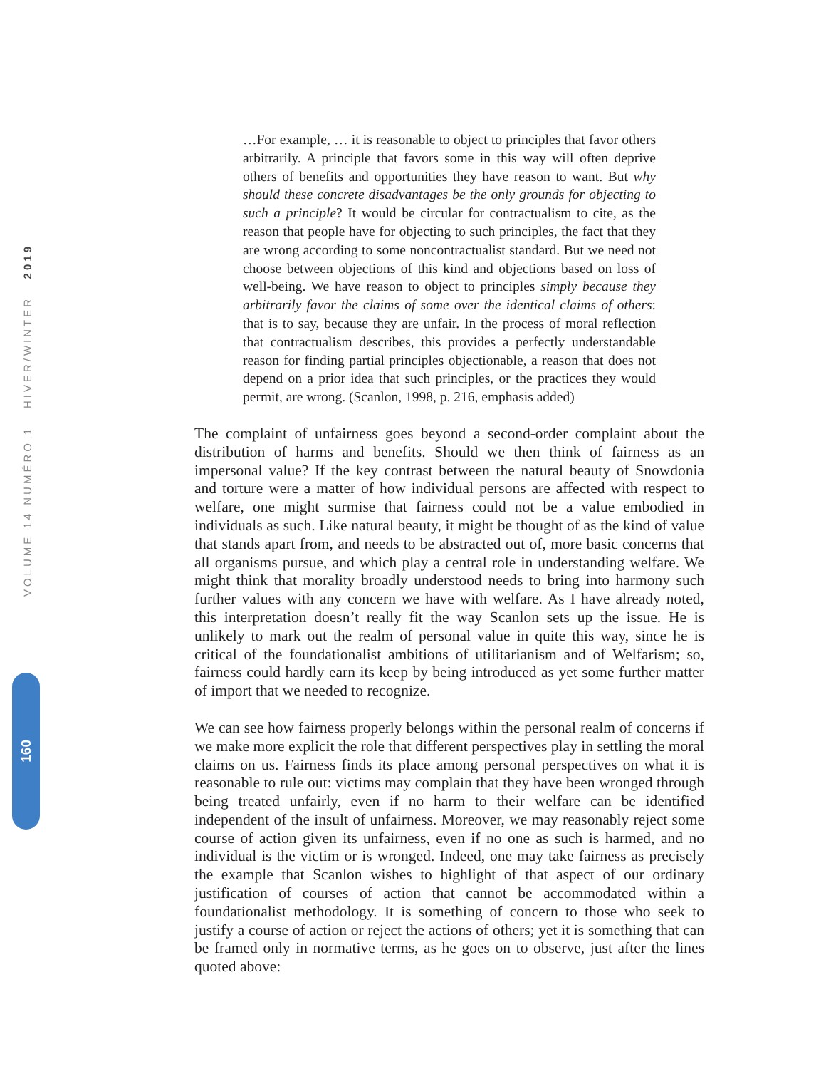VOLUME 14 NUMÉRO 1 HIVER/WINTER 2019
160
…For example, … it is reasonable to object to principles that favor others arbitrarily. A principle that favors some in this way will often deprive others of benefits and opportunities they have reason to want. But why should these concrete disadvantages be the only grounds for objecting to such a principle? It would be circular for contractualism to cite, as the reason that people have for objecting to such principles, the fact that they are wrong according to some noncontractualist standard. But we need not choose between objections of this kind and objections based on loss of well-being. We have reason to object to principles simply because they arbitrarily favor the claims of some over the identical claims of others: that is to say, because they are unfair. In the process of moral reflection that contractualism describes, this provides a perfectly understandable reason for finding partial principles objectionable, a reason that does not depend on a prior idea that such principles, or the practices they would permit, are wrong. (Scanlon, 1998, p. 216, emphasis added)
The complaint of unfairness goes beyond a second-order complaint about the distribution of harms and benefits. Should we then think of fairness as an impersonal value? If the key contrast between the natural beauty of Snowdonia and torture were a matter of how individual persons are affected with respect to welfare, one might surmise that fairness could not be a value embodied in individuals as such. Like natural beauty, it might be thought of as the kind of value that stands apart from, and needs to be abstracted out of, more basic concerns that all organisms pursue, and which play a central role in understanding welfare. We might think that morality broadly understood needs to bring into harmony such further values with any concern we have with welfare. As I have already noted, this interpretation doesn’t really fit the way Scanlon sets up the issue. He is unlikely to mark out the realm of personal value in quite this way, since he is critical of the foundationalist ambitions of utilitarianism and of Welfarism; so, fairness could hardly earn its keep by being introduced as yet some further matter of import that we needed to recognize.
We can see how fairness properly belongs within the personal realm of concerns if we make more explicit the role that different perspectives play in settling the moral claims on us. Fairness finds its place among personal perspectives on what it is reasonable to rule out: victims may complain that they have been wronged through being treated unfairly, even if no harm to their welfare can be identified independent of the insult of unfairness. Moreover, we may reasonably reject some course of action given its unfairness, even if no one as such is harmed, and no individual is the victim or is wronged. Indeed, one may take fairness as precisely the example that Scanlon wishes to highlight of that aspect of our ordinary justification of courses of action that cannot be accommodated within a foundationalist methodology. It is something of concern to those who seek to justify a course of action or reject the actions of others; yet it is something that can be framed only in normative terms, as he goes on to observe, just after the lines quoted above: